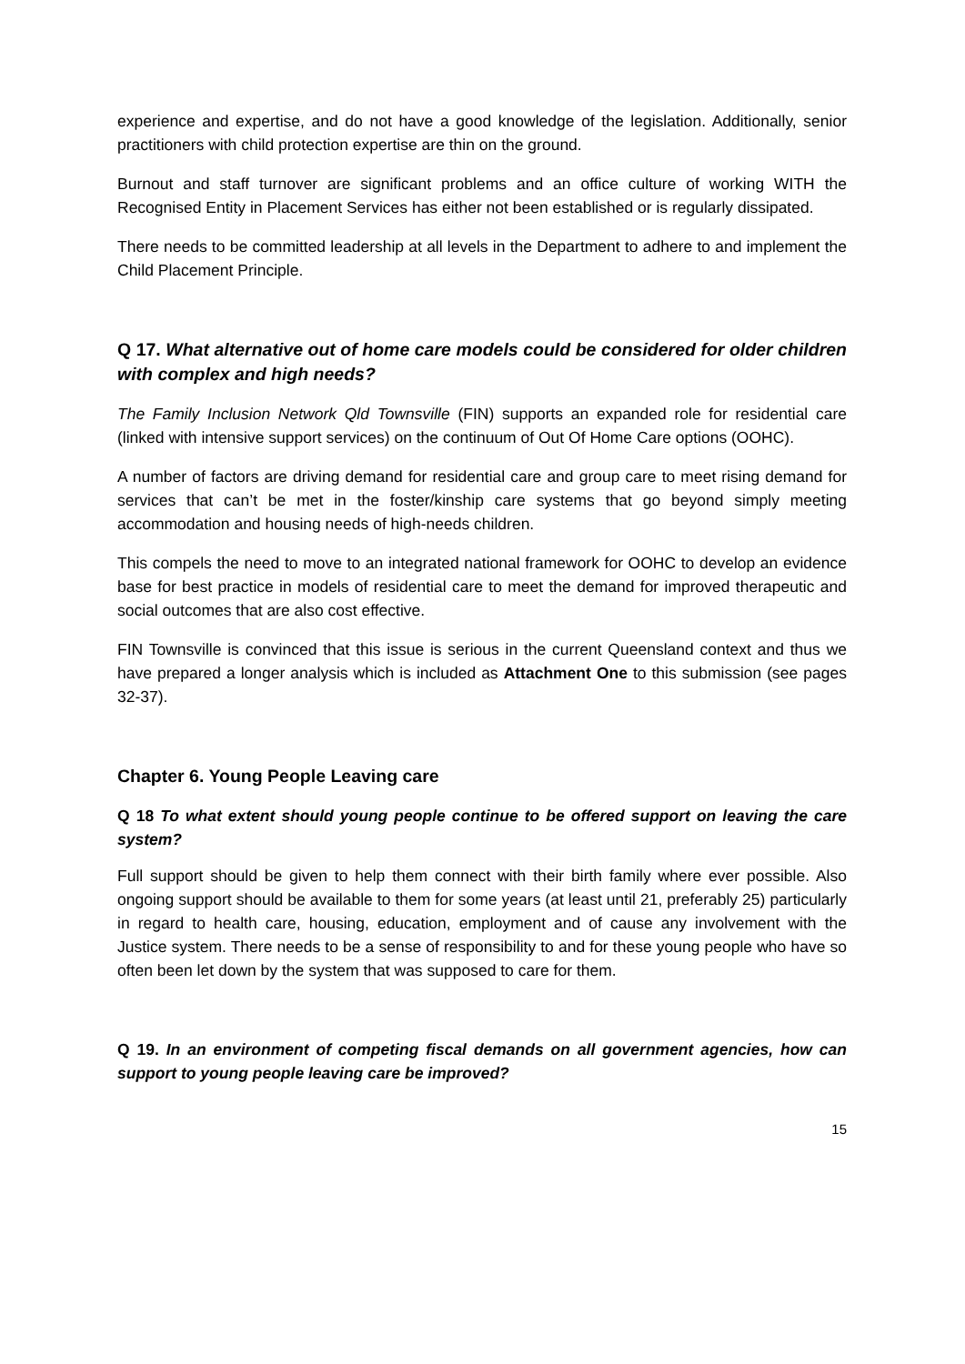experience and expertise, and do not have a good knowledge of the legislation. Additionally, senior practitioners with child protection expertise are thin on the ground.
Burnout and staff turnover are significant problems and an office culture of working WITH the Recognised Entity in Placement Services has either not been established or is regularly dissipated.
There needs to be committed leadership at all levels in the Department to adhere to and implement the Child Placement Principle.
Q 17. What alternative out of home care models could be considered for older children with complex and high needs?
The Family Inclusion Network Qld Townsville (FIN) supports an expanded role for residential care (linked with intensive support services) on the continuum of Out Of Home Care options (OOHC).
A number of factors are driving demand for residential care and group care to meet rising demand for services that can’t be met in the foster/kinship care systems that go beyond simply meeting accommodation and housing needs of high-needs children.
This compels the need to move to an integrated national framework for OOHC to develop an evidence base for best practice in models of residential care to meet the demand for improved therapeutic and social outcomes that are also cost effective.
FIN Townsville is convinced that this issue is serious in the current Queensland context and thus we have prepared a longer analysis which is included as Attachment One to this submission (see pages 32-37).
Chapter 6. Young People Leaving care
Q 18 To what extent should young people continue to be offered support on leaving the care system?
Full support should be given to help them connect with their birth family where ever possible. Also ongoing support should be available to them for some years (at least until 21, preferably 25) particularly in regard to health care, housing, education, employment and of cause any involvement with the Justice system. There needs to be a sense of responsibility to and for these young people who have so often been let down by the system that was supposed to care for them.
Q 19. In an environment of competing fiscal demands on all government agencies, how can support to young people leaving care be improved?
15